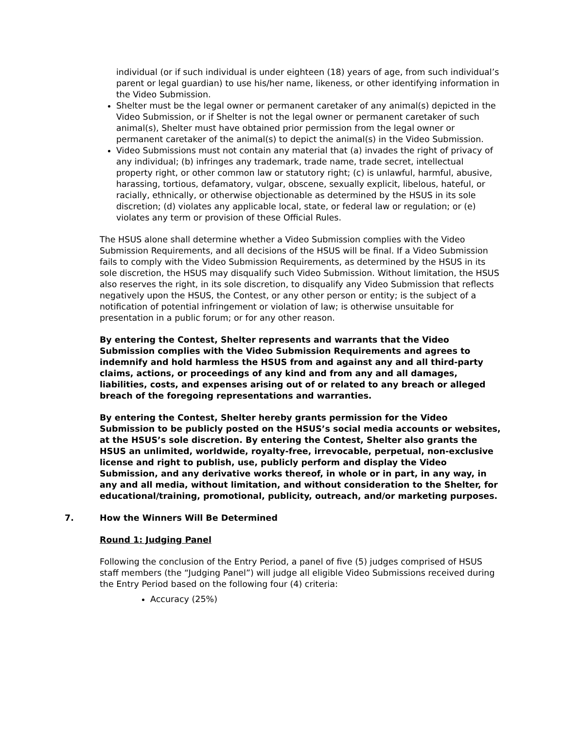individual (or if such individual is under eighteen (18) years of age, from such individual’s parent or legal guardian) to use his/her name, likeness, or other identifying information in the Video Submission.
Shelter must be the legal owner or permanent caretaker of any animal(s) depicted in the Video Submission, or if Shelter is not the legal owner or permanent caretaker of such animal(s), Shelter must have obtained prior permission from the legal owner or permanent caretaker of the animal(s) to depict the animal(s) in the Video Submission.
Video Submissions must not contain any material that (a) invades the right of privacy of any individual; (b) infringes any trademark, trade name, trade secret, intellectual property right, or other common law or statutory right; (c) is unlawful, harmful, abusive, harassing, tortious, defamatory, vulgar, obscene, sexually explicit, libelous, hateful, or racially, ethnically, or otherwise objectionable as determined by the HSUS in its sole discretion; (d) violates any applicable local, state, or federal law or regulation; or (e) violates any term or provision of these Official Rules.
The HSUS alone shall determine whether a Video Submission complies with the Video Submission Requirements, and all decisions of the HSUS will be final. If a Video Submission fails to comply with the Video Submission Requirements, as determined by the HSUS in its sole discretion, the HSUS may disqualify such Video Submission. Without limitation, the HSUS also reserves the right, in its sole discretion, to disqualify any Video Submission that reflects negatively upon the HSUS, the Contest, or any other person or entity; is the subject of a notification of potential infringement or violation of law; is otherwise unsuitable for presentation in a public forum; or for any other reason.
By entering the Contest, Shelter represents and warrants that the Video Submission complies with the Video Submission Requirements and agrees to indemnify and hold harmless the HSUS from and against any and all third-party claims, actions, or proceedings of any kind and from any and all damages, liabilities, costs, and expenses arising out of or related to any breach or alleged breach of the foregoing representations and warranties.
By entering the Contest, Shelter hereby grants permission for the Video Submission to be publicly posted on the HSUS’s social media accounts or websites, at the HSUS’s sole discretion. By entering the Contest, Shelter also grants the HSUS an unlimited, worldwide, royalty-free, irrevocable, perpetual, non-exclusive license and right to publish, use, publicly perform and display the Video Submission, and any derivative works thereof, in whole or in part, in any way, in any and all media, without limitation, and without consideration to the Shelter, for educational/training, promotional, publicity, outreach, and/or marketing purposes.
7. How the Winners Will Be Determined
Round 1: Judging Panel
Following the conclusion of the Entry Period, a panel of five (5) judges comprised of HSUS staff members (the “Judging Panel”) will judge all eligible Video Submissions received during the Entry Period based on the following four (4) criteria:
Accuracy (25%)